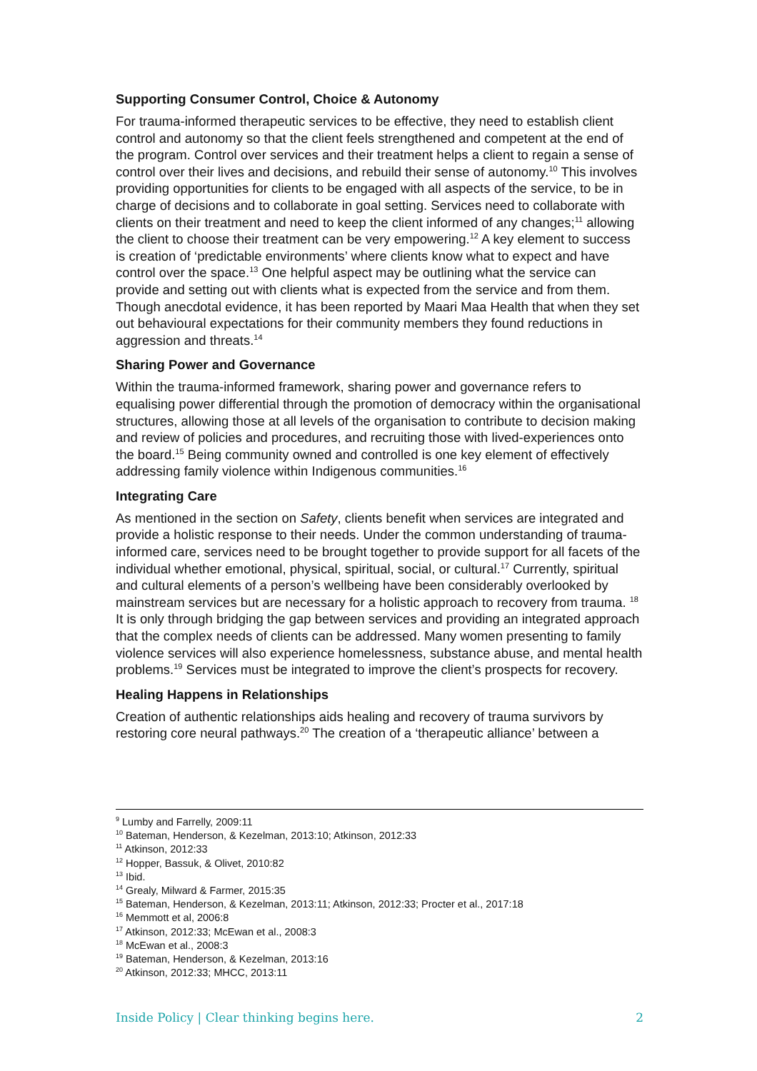Supporting Consumer Control, Choice & Autonomy
For trauma-informed therapeutic services to be effective, they need to establish client control and autonomy so that the client feels strengthened and competent at the end of the program. Control over services and their treatment helps a client to regain a sense of control over their lives and decisions, and rebuild their sense of autonomy.<sup>10</sup> This involves providing opportunities for clients to be engaged with all aspects of the service, to be in charge of decisions and to collaborate in goal setting. Services need to collaborate with clients on their treatment and need to keep the client informed of any changes;<sup>11</sup> allowing the client to choose their treatment can be very empowering.<sup>12</sup> A key element to success is creation of ‘predictable environments’ where clients know what to expect and have control over the space.<sup>13</sup> One helpful aspect may be outlining what the service can provide and setting out with clients what is expected from the service and from them. Though anecdotal evidence, it has been reported by Maari Maa Health that when they set out behavioural expectations for their community members they found reductions in aggression and threats.<sup>14</sup>
Sharing Power and Governance
Within the trauma-informed framework, sharing power and governance refers to equalising power differential through the promotion of democracy within the organisational structures, allowing those at all levels of the organisation to contribute to decision making and review of policies and procedures, and recruiting those with lived-experiences onto the board.<sup>15</sup> Being community owned and controlled is one key element of effectively addressing family violence within Indigenous communities.<sup>16</sup>
Integrating Care
As mentioned in the section on Safety, clients benefit when services are integrated and provide a holistic response to their needs. Under the common understanding of trauma-informed care, services need to be brought together to provide support for all facets of the individual whether emotional, physical, spiritual, social, or cultural.<sup>17</sup> Currently, spiritual and cultural elements of a person’s wellbeing have been considerably overlooked by mainstream services but are necessary for a holistic approach to recovery from trauma. <sup>18</sup> It is only through bridging the gap between services and providing an integrated approach that the complex needs of clients can be addressed. Many women presenting to family violence services will also experience homelessness, substance abuse, and mental health problems.<sup>19</sup> Services must be integrated to improve the client’s prospects for recovery.
Healing Happens in Relationships
Creation of authentic relationships aids healing and recovery of trauma survivors by restoring core neural pathways.<sup>20</sup> The creation of a ‘therapeutic alliance’ between a
<sup>9</sup> Lumby and Farrelly, 2009:11
<sup>10</sup> Bateman, Henderson, & Kezelman, 2013:10; Atkinson, 2012:33
<sup>11</sup> Atkinson, 2012:33
<sup>12</sup> Hopper, Bassuk, & Olivet, 2010:82
<sup>13</sup> Ibid.
<sup>14</sup> Grealy, Milward & Farmer, 2015:35
<sup>15</sup> Bateman, Henderson, & Kezelman, 2013:11; Atkinson, 2012:33; Procter et al., 2017:18
<sup>16</sup> Memmott et al, 2006:8
<sup>17</sup> Atkinson, 2012:33; McEwan et al., 2008:3
<sup>18</sup> McEwan et al., 2008:3
<sup>19</sup> Bateman, Henderson, & Kezelman, 2013:16
<sup>20</sup> Atkinson, 2012:33; MHCC, 2013:11
Inside Policy | Clear thinking begins here. 2